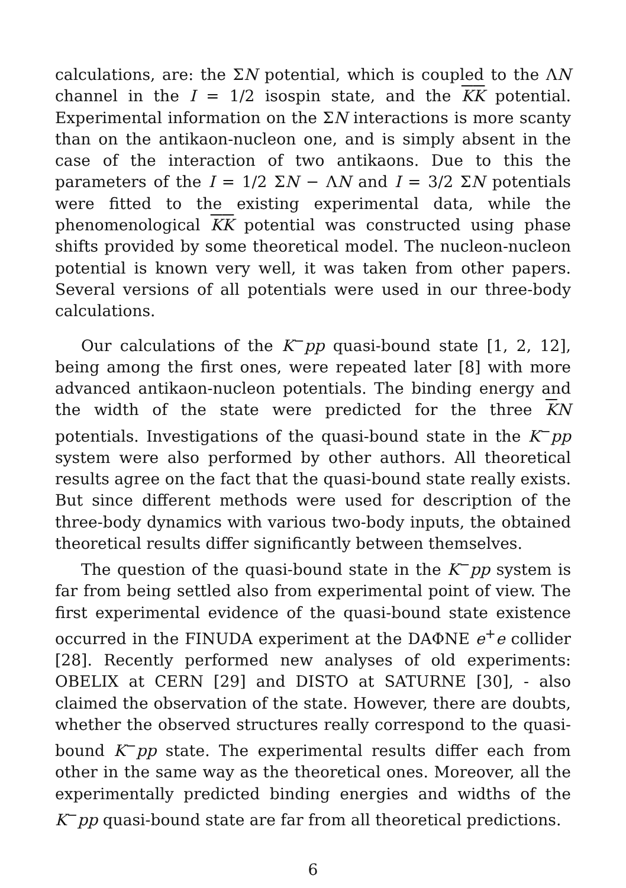calculations, are: the ΣN potential, which is coupled to the ΛN channel in the I = 1/2 isospin state, and the KK potential. Experimental information on the ΣN interactions is more scanty than on the antikaon-nucleon one, and is simply absent in the case of the interaction of two antikaons. Due to this the parameters of the I = 1/2 ΣN − ΛN and I = 3/2 ΣN potentials were fitted to the existing experimental data, while the phenomenological KK potential was constructed using phase shifts provided by some theoretical model. The nucleon-nucleon potential is known very well, it was taken from other papers. Several versions of all potentials were used in our three-body calculations.
Our calculations of the K<sup>−</sup>pp quasi-bound state [1, 2, 12], being among the first ones, were repeated later [8] with more advanced antikaon-nucleon potentials. The binding energy and the width of the state were predicted for the three KN potentials. Investigations of the quasi-bound state in the K<sup>−</sup>pp system were also performed by other authors. All theoretical results agree on the fact that the quasi-bound state really exists. But since different methods were used for description of the three-body dynamics with various two-body inputs, the obtained theoretical results differ significantly between themselves.
The question of the quasi-bound state in the K<sup>−</sup>pp system is far from being settled also from experimental point of view. The first experimental evidence of the quasi-bound state existence occurred in the FINUDA experiment at the DAΦNE e<sup>+</sup>e collider [28]. Recently performed new analyses of old experiments: OBELIX at CERN [29] and DISTO at SATURNE [30], - also claimed the observation of the state. However, there are doubts, whether the observed structures really correspond to the quasi-bound K<sup>−</sup>pp state. The experimental results differ each from other in the same way as the theoretical ones. Moreover, all the experimentally predicted binding energies and widths of the K<sup>−</sup>pp quasi-bound state are far from all theoretical predictions.
6